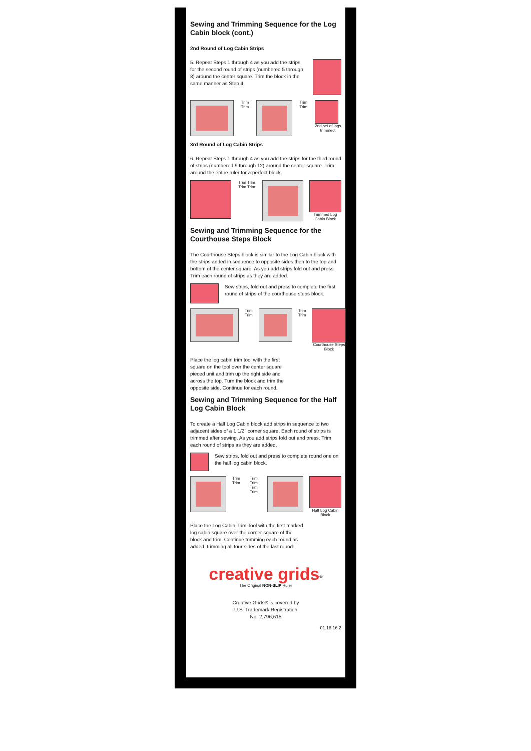Sewing and Trimming Sequence for the Log Cabin block (cont.)
2nd Round of Log Cabin Strips
5. Repeat Steps 1 through 4 as you add the strips for the second round of strips (numbered 5 through 8) around the center square. Trim the block in the same manner as Step 4.
Trim Trim Trim Trim 2nd set of logs trimmed.
3rd Round of Log Cabin Strips
6. Repeat Steps 1 through 4 as you add the strips for the third round of strips (numbered 9 through 12) around the center square. Trim around the entire ruler for a perfect block.
Trim Trim Trim Trim Trimmed Log Cabin Block
Sewing and Trimming Sequence for the Courthouse Steps Block
The Courthouse Steps block is similar to the Log Cabin block with the strips added in sequence to opposite sides then to the top and bottom of the center square. As you add strips fold out and press. Trim each round of strips as they are added.
Sew strips, fold out and press to complete the first round of strips of the courthouse steps block.
Trim Trim Trim Trim Courthouse Steps Block
Place the log cabin trim tool with the first square on the tool over the center square pieced unit and trim up the right side and across the top. Turn the block and trim the opposite side. Continue for each round.
Sewing and Trimming Sequence for the Half Log Cabin Block
To create a Half Log Cabin block add strips in sequence to two adjacent sides of a 1 1/2" corner square. Each round of strips is trimmed after sewing. As you add strips fold out and press. Trim each round of strips as they are added.
Sew strips, fold out and press to complete round one on the half log cabin block.
Trim Trim Trim Trim Trim Trim Half Log Cabin Block
Place the Log Cabin Trim Tool with the first marked log cabin square over the corner square of the block and trim. Continue trimming each round as added, trimming all four sides of the last round.
creative grids<sup>®</sup>
The Original NON-SLIP Ruler
Creative Grids® is covered by
U.S. Trademark Registration
No. 2,796,615
01.18.16.2